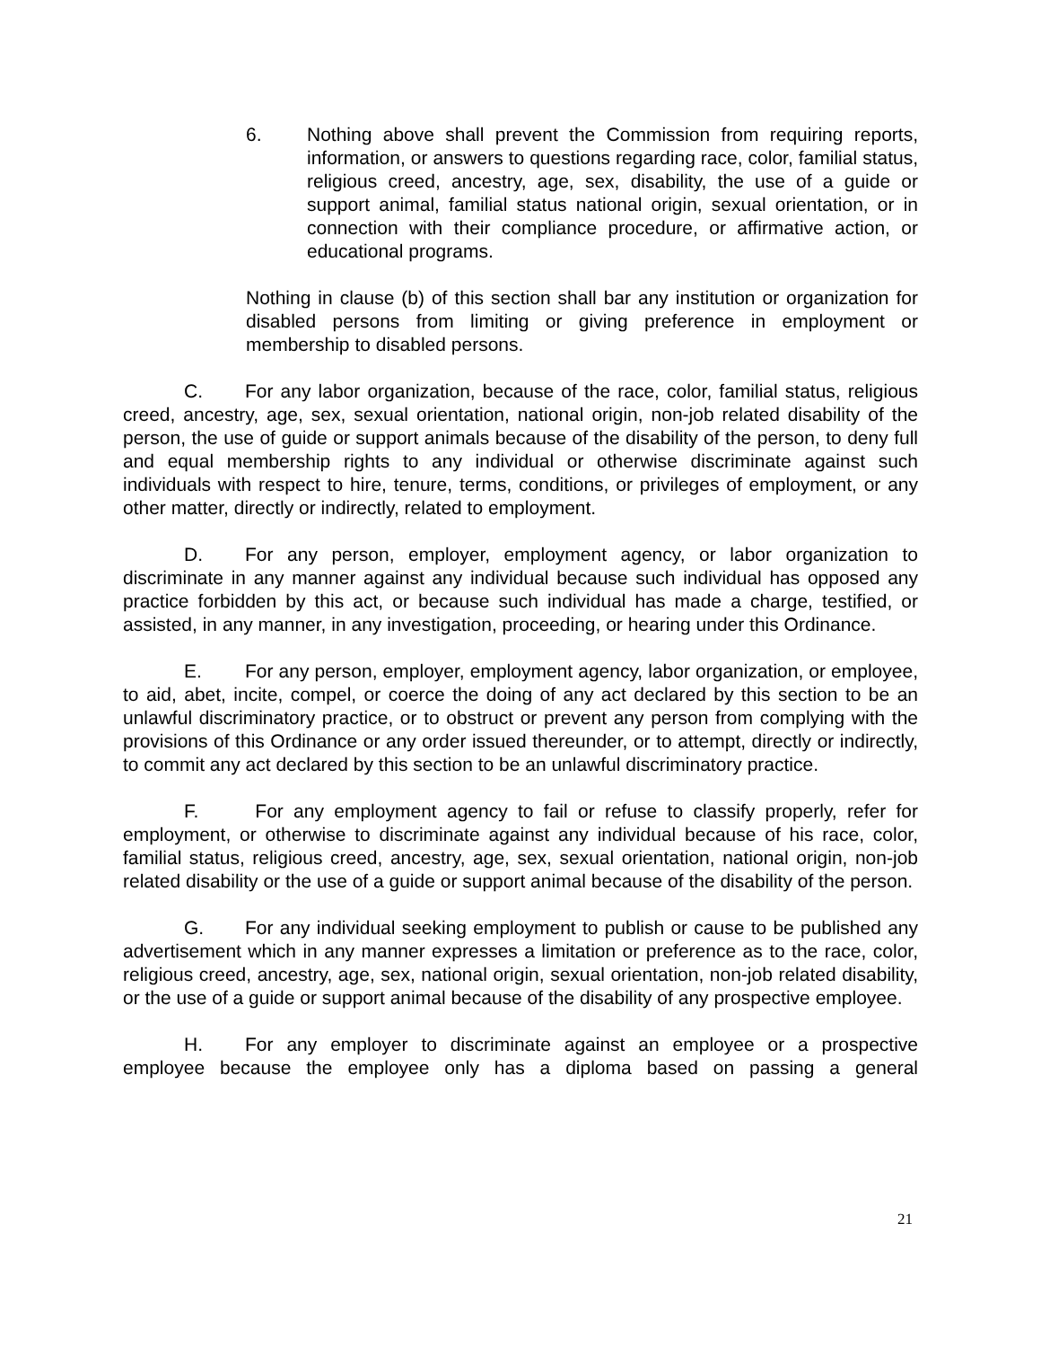6. Nothing above shall prevent the Commission from requiring reports, information, or answers to questions regarding race, color, familial status, religious creed, ancestry, age, sex, disability, the use of a guide or support animal, familial status national origin, sexual orientation, or in connection with their compliance procedure, or affirmative action, or educational programs.
Nothing in clause (b) of this section shall bar any institution or organization for disabled persons from limiting or giving preference in employment or membership to disabled persons.
C. For any labor organization, because of the race, color, familial status, religious creed, ancestry, age, sex, sexual orientation, national origin, non-job related disability of the person, the use of guide or support animals because of the disability of the person, to deny full and equal membership rights to any individual or otherwise discriminate against such individuals with respect to hire, tenure, terms, conditions, or privileges of employment, or any other matter, directly or indirectly, related to employment.
D. For any person, employer, employment agency, or labor organization to discriminate in any manner against any individual because such individual has opposed any practice forbidden by this act, or because such individual has made a charge, testified, or assisted, in any manner, in any investigation, proceeding, or hearing under this Ordinance.
E. For any person, employer, employment agency, labor organization, or employee, to aid, abet, incite, compel, or coerce the doing of any act declared by this section to be an unlawful discriminatory practice, or to obstruct or prevent any person from complying with the provisions of this Ordinance or any order issued thereunder, or to attempt, directly or indirectly, to commit any act declared by this section to be an unlawful discriminatory practice.
F. For any employment agency to fail or refuse to classify properly, refer for employment, or otherwise to discriminate against any individual because of his race, color, familial status, religious creed, ancestry, age, sex, sexual orientation, national origin, non-job related disability or the use of a guide or support animal because of the disability of the person.
G. For any individual seeking employment to publish or cause to be published any advertisement which in any manner expresses a limitation or preference as to the race, color, religious creed, ancestry, age, sex, national origin, sexual orientation, non-job related disability, or the use of a guide or support animal because of the disability of any prospective employee.
H. For any employer to discriminate against an employee or a prospective employee because the employee only has a diploma based on passing a general
21